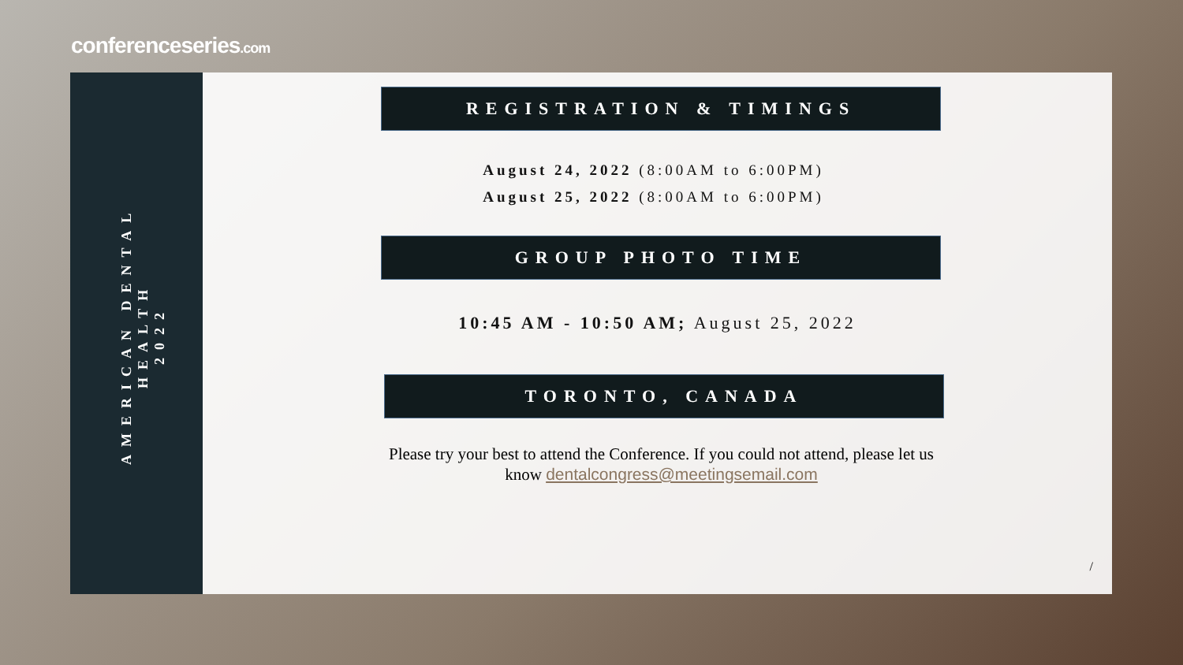conferenceseries.com
AMERICAN DENTAL HEALTH
2022
REGISTRATION & TIMINGS
August 24, 2022 (8:00AM to 6:00PM)
August 25, 2022 (8:00AM to 6:00PM)
GROUP PHOTO TIME
10:45 AM - 10:50 AM; August 25, 2022
TORONTO, CANADA
Please try your best to attend the Conference. If you could not attend, please let us know dentalcongress@meetingsemail.com
/